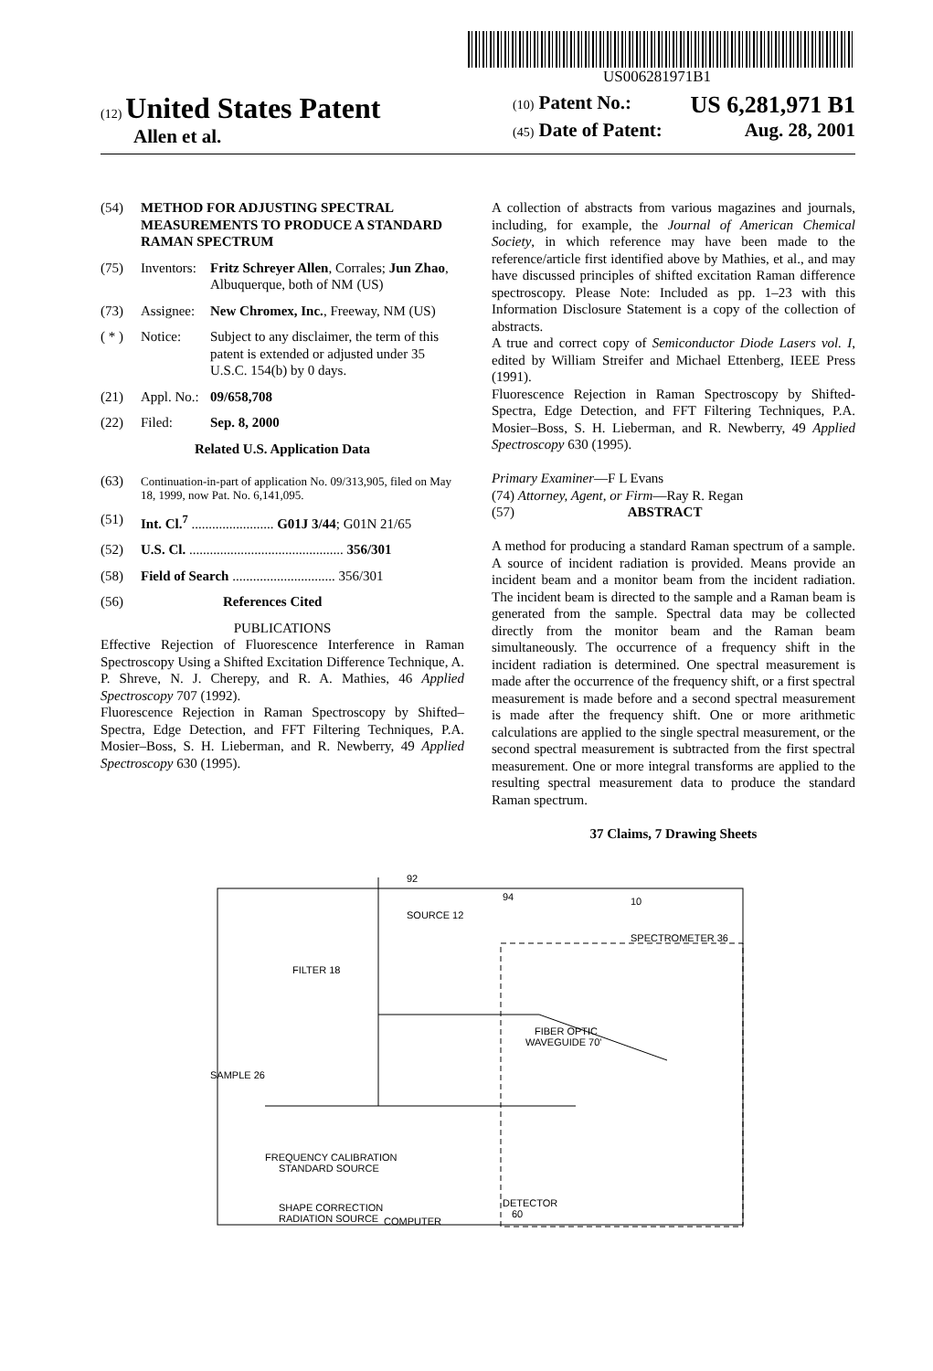US006281971B1
(12) United States Patent
Allen et al.
(10) Patent No.: US 6,281,971 B1
(45) Date of Patent: Aug. 28, 2001
(54) METHOD FOR ADJUSTING SPECTRAL MEASUREMENTS TO PRODUCE A STANDARD RAMAN SPECTRUM
(75) Inventors: Fritz Schreyer Allen, Corrales; Jun Zhao, Albuquerque, both of NM (US)
(73) Assignee: New Chromex, Inc., Freeway, NM (US)
( * ) Notice: Subject to any disclaimer, the term of this patent is extended or adjusted under 35 U.S.C. 154(b) by 0 days.
(21) Appl. No.: 09/658,708
(22) Filed: Sep. 8, 2000
Related U.S. Application Data
(63) Continuation-in-part of application No. 09/313,905, filed on May 18, 1999, now Pat. No. 6,141,095.
(51) Int. Cl.<sup>7</sup> ........................ G01J 3/44; G01N 21/65
(52) U.S. Cl. ............................................. 356/301
(58) Field of Search .............................. 356/301
(56) References Cited
PUBLICATIONS
Effective Rejection of Fluorescence Interference in Raman Spectroscopy Using a Shifted Excitation Difference Technique, A. P. Shreve, N. J. Cherepy, and R. A. Mathies, 46 Applied Spectroscopy 707 (1992).
Fluorescence Rejection in Raman Spectroscopy by Shifted–Spectra, Edge Detection, and FFT Filtering Techniques, P.A. Mosier–Boss, S. H. Lieberman, and R. Newberry, 49 Applied Spectroscopy 630 (1995).
A collection of abstracts from various magazines and journals, including, for example, the Journal of American Chemical Society, in which reference may have been made to the reference/article first identified above by Mathies, et al., and may have discussed principles of shifted excitation Raman difference spectroscopy. Please Note: Included as pp. 1–23 with this Information Disclosure Statement is a copy of the collection of abstracts.
A true and correct copy of Semiconductor Diode Lasers vol. I, edited by William Streifer and Michael Ettenberg, IEEE Press (1991).
Fluorescence Rejection in Raman Spectroscopy by Shifted-Spectra, Edge Detection, and FFT Filtering Techniques, P.A. Mosier–Boss, S. H. Lieberman, and R. Newberry, 49 Applied Spectroscopy 630 (1995).
Primary Examiner—F L Evans
(74) Attorney, Agent, or Firm—Ray R. Regan
(57) ABSTRACT
A method for producing a standard Raman spectrum of a sample. A source of incident radiation is provided. Means provide an incident beam and a monitor beam from the incident radiation. The incident beam is directed to the sample and a Raman beam is generated from the sample. Spectral data may be collected directly from the monitor beam and the Raman beam simultaneously. The occurrence of a frequency shift in the incident radiation is determined. One spectral measurement is made after the occurrence of the frequency shift, or a first spectral measurement is made before and a second spectral measurement is made after the frequency shift. One or more arithmetic calculations are applied to the single spectral measurement, or the second spectral measurement is subtracted from the first spectral measurement. One or more integral transforms are applied to the resulting spectral measurement data to produce the standard Raman spectrum.
37 Claims, 7 Drawing Sheets
94
92
SOURCE 12
10
SPECTROMETER 36
FILTER 18
SAMPLE 26
FREQUENCY CALIBRATION
STANDARD SOURCE
SHAPE CORRECTION
RADIATION SOURCE
COMPUTER
DETECTOR
60
FIBER OPTIC
WAVEGUIDE 70'